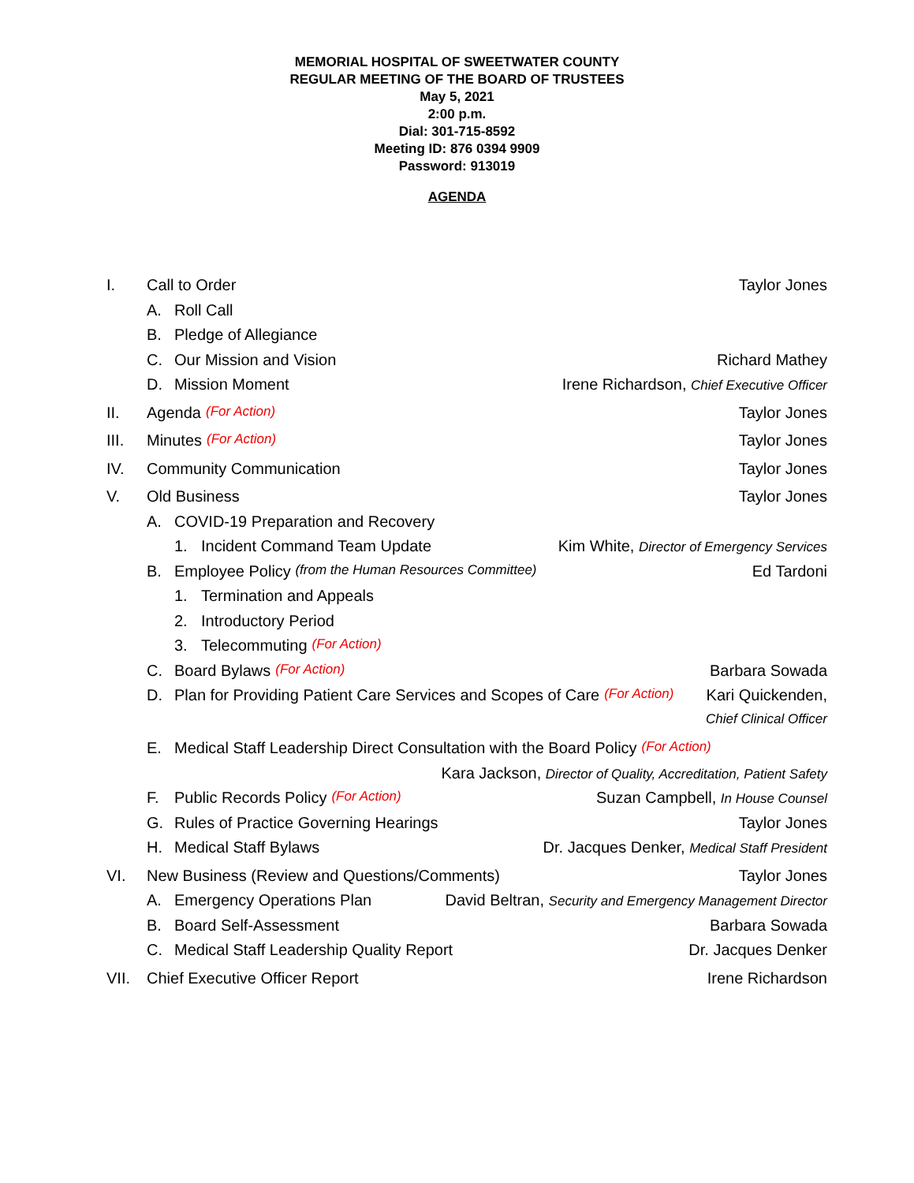MEMORIAL HOSPITAL OF SWEETWATER COUNTY
REGULAR MEETING OF THE BOARD OF TRUSTEES
May 5, 2021
2:00 p.m.
Dial: 301-715-8592
Meeting ID: 876 0394 9909
Password: 913019
AGENDA
I. Call to Order Taylor Jones
A. Roll Call
B. Pledge of Allegiance
C. Our Mission and Vision Richard Mathey
D. Mission Moment Irene Richardson, Chief Executive Officer
II. Agenda (For Action) Taylor Jones
III. Minutes (For Action) Taylor Jones
IV. Community Communication Taylor Jones
V. Old Business Taylor Jones
A. COVID-19 Preparation and Recovery
1. Incident Command Team Update Kim White, Director of Emergency Services
B. Employee Policy (from the Human Resources Committee) Ed Tardoni
1. Termination and Appeals
2. Introductory Period
3. Telecommuting (For Action)
C. Board Bylaws (For Action) Barbara Sowada
D. Plan for Providing Patient Care Services and Scopes of Care (For Action) Kari Quickenden,
Chief Clinical Officer
E. Medical Staff Leadership Direct Consultation with the Board Policy (For Action)
Kara Jackson, Director of Quality, Accreditation, Patient Safety
F. Public Records Policy (For Action) Suzan Campbell, In House Counsel
G. Rules of Practice Governing Hearings Taylor Jones
H. Medical Staff Bylaws Dr. Jacques Denker, Medical Staff President
VI. New Business (Review and Questions/Comments) Taylor Jones
A. Emergency Operations Plan David Beltran, Security and Emergency Management Director
B. Board Self-Assessment Barbara Sowada
C. Medical Staff Leadership Quality Report Dr. Jacques Denker
VII. Chief Executive Officer Report Irene Richardson